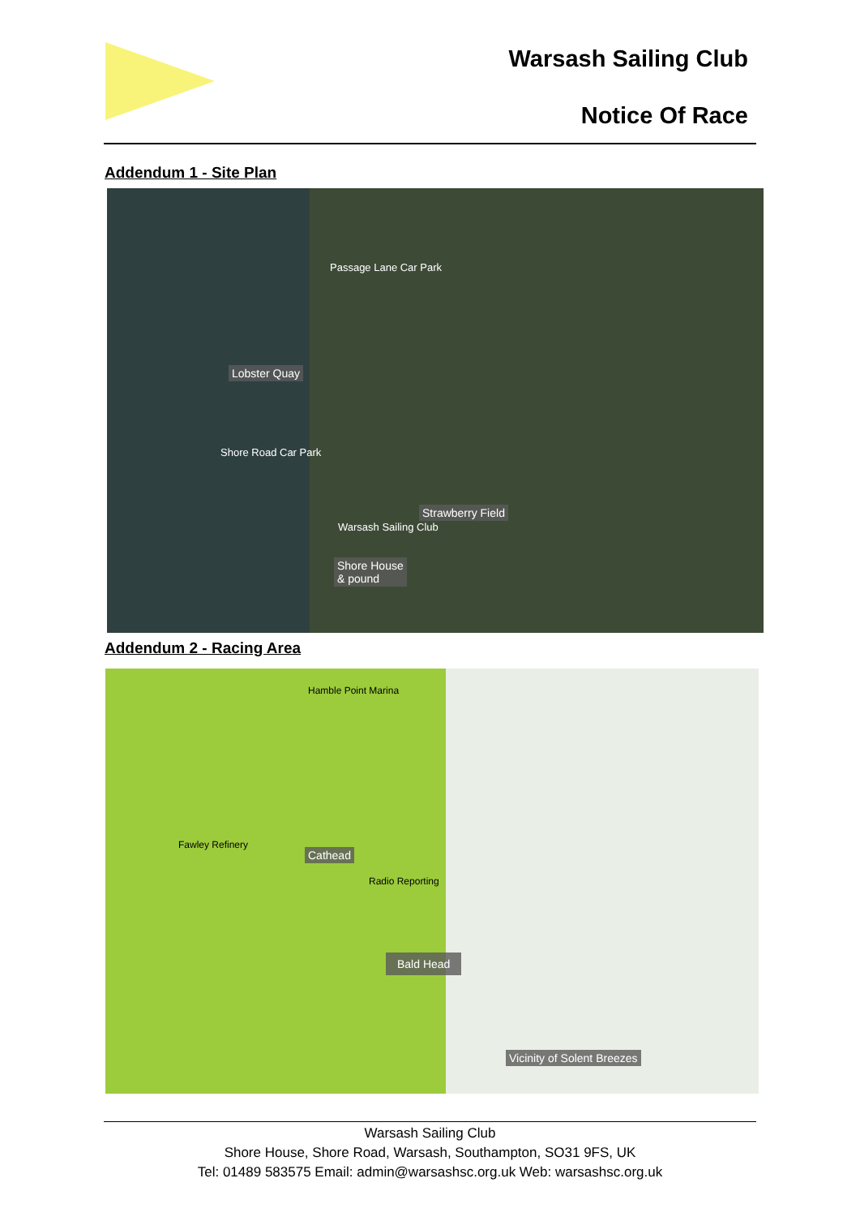Warsash Sailing Club
Notice Of Race
Addendum 1 - Site Plan
Lobster Quay
Passage Lane Car Park
Shore Road Car Park
Strawberry Field
Shore House
& pound
Warsash Sailing Club
Addendum 2 - Racing Area
Hamble Point Marina
Fawley Refinery
Cathead
Radio Reporting
Bald Head
Vicinity of Solent Breezes
Warsash Sailing Club
Shore House, Shore Road, Warsash, Southampton, SO31 9FS, UK
Tel: 01489 583575 Email: admin@warsashsc.org.uk Web: warsashsc.org.uk